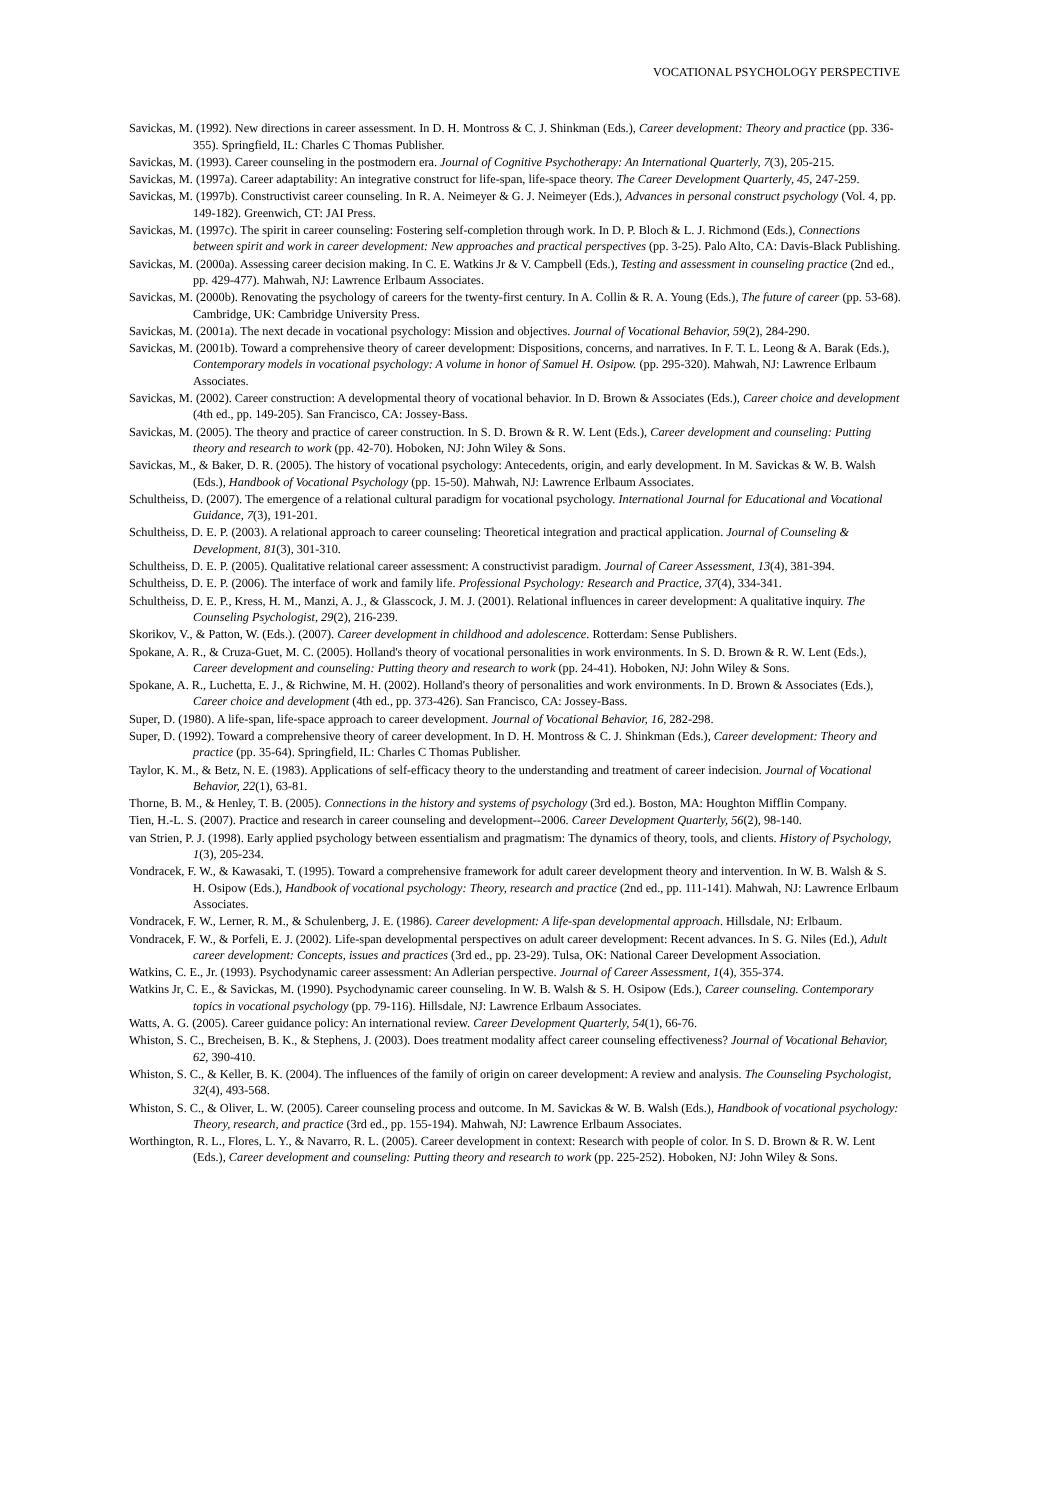VOCATIONAL PSYCHOLOGY PERSPECTIVE
Savickas, M. (1992). New directions in career assessment. In D. H. Montross & C. J. Shinkman (Eds.), Career development: Theory and practice (pp. 336-355). Springfield, IL: Charles C Thomas Publisher.
Savickas, M. (1993). Career counseling in the postmodern era. Journal of Cognitive Psychotherapy: An International Quarterly, 7(3), 205-215.
Savickas, M. (1997a). Career adaptability: An integrative construct for life-span, life-space theory. The Career Development Quarterly, 45, 247-259.
Savickas, M. (1997b). Constructivist career counseling. In R. A. Neimeyer & G. J. Neimeyer (Eds.), Advances in personal construct psychology (Vol. 4, pp. 149-182). Greenwich, CT: JAI Press.
Savickas, M. (1997c). The spirit in career counseling: Fostering self-completion through work. In D. P. Bloch & L. J. Richmond (Eds.), Connections between spirit and work in career development: New approaches and practical perspectives (pp. 3-25). Palo Alto, CA: Davis-Black Publishing.
Savickas, M. (2000a). Assessing career decision making. In C. E. Watkins Jr & V. Campbell (Eds.), Testing and assessment in counseling practice (2nd ed., pp. 429-477). Mahwah, NJ: Lawrence Erlbaum Associates.
Savickas, M. (2000b). Renovating the psychology of careers for the twenty-first century. In A. Collin & R. A. Young (Eds.), The future of career (pp. 53-68). Cambridge, UK: Cambridge University Press.
Savickas, M. (2001a). The next decade in vocational psychology: Mission and objectives. Journal of Vocational Behavior, 59(2), 284-290.
Savickas, M. (2001b). Toward a comprehensive theory of career development: Dispositions, concerns, and narratives. In F. T. L. Leong & A. Barak (Eds.), Contemporary models in vocational psychology: A volume in honor of Samuel H. Osipow. (pp. 295-320). Mahwah, NJ: Lawrence Erlbaum Associates.
Savickas, M. (2002). Career construction: A developmental theory of vocational behavior. In D. Brown & Associates (Eds.), Career choice and development (4th ed., pp. 149-205). San Francisco, CA: Jossey-Bass.
Savickas, M. (2005). The theory and practice of career construction. In S. D. Brown & R. W. Lent (Eds.), Career development and counseling: Putting theory and research to work (pp. 42-70). Hoboken, NJ: John Wiley & Sons.
Savickas, M., & Baker, D. R. (2005). The history of vocational psychology: Antecedents, origin, and early development. In M. Savickas & W. B. Walsh (Eds.), Handbook of Vocational Psychology (pp. 15-50). Mahwah, NJ: Lawrence Erlbaum Associates.
Schultheiss, D. (2007). The emergence of a relational cultural paradigm for vocational psychology. International Journal for Educational and Vocational Guidance, 7(3), 191-201.
Schultheiss, D. E. P. (2003). A relational approach to career counseling: Theoretical integration and practical application. Journal of Counseling & Development, 81(3), 301-310.
Schultheiss, D. E. P. (2005). Qualitative relational career assessment: A constructivist paradigm. Journal of Career Assessment, 13(4), 381-394.
Schultheiss, D. E. P. (2006). The interface of work and family life. Professional Psychology: Research and Practice, 37(4), 334-341.
Schultheiss, D. E. P., Kress, H. M., Manzi, A. J., & Glasscock, J. M. J. (2001). Relational influences in career development: A qualitative inquiry. The Counseling Psychologist, 29(2), 216-239.
Skorikov, V., & Patton, W. (Eds.). (2007). Career development in childhood and adolescence. Rotterdam: Sense Publishers.
Spokane, A. R., & Cruza-Guet, M. C. (2005). Holland's theory of vocational personalities in work environments. In S. D. Brown & R. W. Lent (Eds.), Career development and counseling: Putting theory and research to work (pp. 24-41). Hoboken, NJ: John Wiley & Sons.
Spokane, A. R., Luchetta, E. J., & Richwine, M. H. (2002). Holland's theory of personalities and work environments. In D. Brown & Associates (Eds.), Career choice and development (4th ed., pp. 373-426). San Francisco, CA: Jossey-Bass.
Super, D. (1980). A life-span, life-space approach to career development. Journal of Vocational Behavior, 16, 282-298.
Super, D. (1992). Toward a comprehensive theory of career development. In D. H. Montross & C. J. Shinkman (Eds.), Career development: Theory and practice (pp. 35-64). Springfield, IL: Charles C Thomas Publisher.
Taylor, K. M., & Betz, N. E. (1983). Applications of self-efficacy theory to the understanding and treatment of career indecision. Journal of Vocational Behavior, 22(1), 63-81.
Thorne, B. M., & Henley, T. B. (2005). Connections in the history and systems of psychology (3rd ed.). Boston, MA: Houghton Mifflin Company.
Tien, H.-L. S. (2007). Practice and research in career counseling and development--2006. Career Development Quarterly, 56(2), 98-140.
van Strien, P. J. (1998). Early applied psychology between essentialism and pragmatism: The dynamics of theory, tools, and clients. History of Psychology, 1(3), 205-234.
Vondracek, F. W., & Kawasaki, T. (1995). Toward a comprehensive framework for adult career development theory and intervention. In W. B. Walsh & S. H. Osipow (Eds.), Handbook of vocational psychology: Theory, research and practice (2nd ed., pp. 111-141). Mahwah, NJ: Lawrence Erlbaum Associates.
Vondracek, F. W., Lerner, R. M., & Schulenberg, J. E. (1986). Career development: A life-span developmental approach. Hillsdale, NJ: Erlbaum.
Vondracek, F. W., & Porfeli, E. J. (2002). Life-span developmental perspectives on adult career development: Recent advances. In S. G. Niles (Ed.), Adult career development: Concepts, issues and practices (3rd ed., pp. 23-29). Tulsa, OK: National Career Development Association.
Watkins, C. E., Jr. (1993). Psychodynamic career assessment: An Adlerian perspective. Journal of Career Assessment, 1(4), 355-374.
Watkins Jr, C. E., & Savickas, M. (1990). Psychodynamic career counseling. In W. B. Walsh & S. H. Osipow (Eds.), Career counseling. Contemporary topics in vocational psychology (pp. 79-116). Hillsdale, NJ: Lawrence Erlbaum Associates.
Watts, A. G. (2005). Career guidance policy: An international review. Career Development Quarterly, 54(1), 66-76.
Whiston, S. C., Brecheisen, B. K., & Stephens, J. (2003). Does treatment modality affect career counseling effectiveness? Journal of Vocational Behavior, 62, 390-410.
Whiston, S. C., & Keller, B. K. (2004). The influences of the family of origin on career development: A review and analysis. The Counseling Psychologist, 32(4), 493-568.
Whiston, S. C., & Oliver, L. W. (2005). Career counseling process and outcome. In M. Savickas & W. B. Walsh (Eds.), Handbook of vocational psychology: Theory, research, and practice (3rd ed., pp. 155-194). Mahwah, NJ: Lawrence Erlbaum Associates.
Worthington, R. L., Flores, L. Y., & Navarro, R. L. (2005). Career development in context: Research with people of color. In S. D. Brown & R. W. Lent (Eds.), Career development and counseling: Putting theory and research to work (pp. 225-252). Hoboken, NJ: John Wiley & Sons.